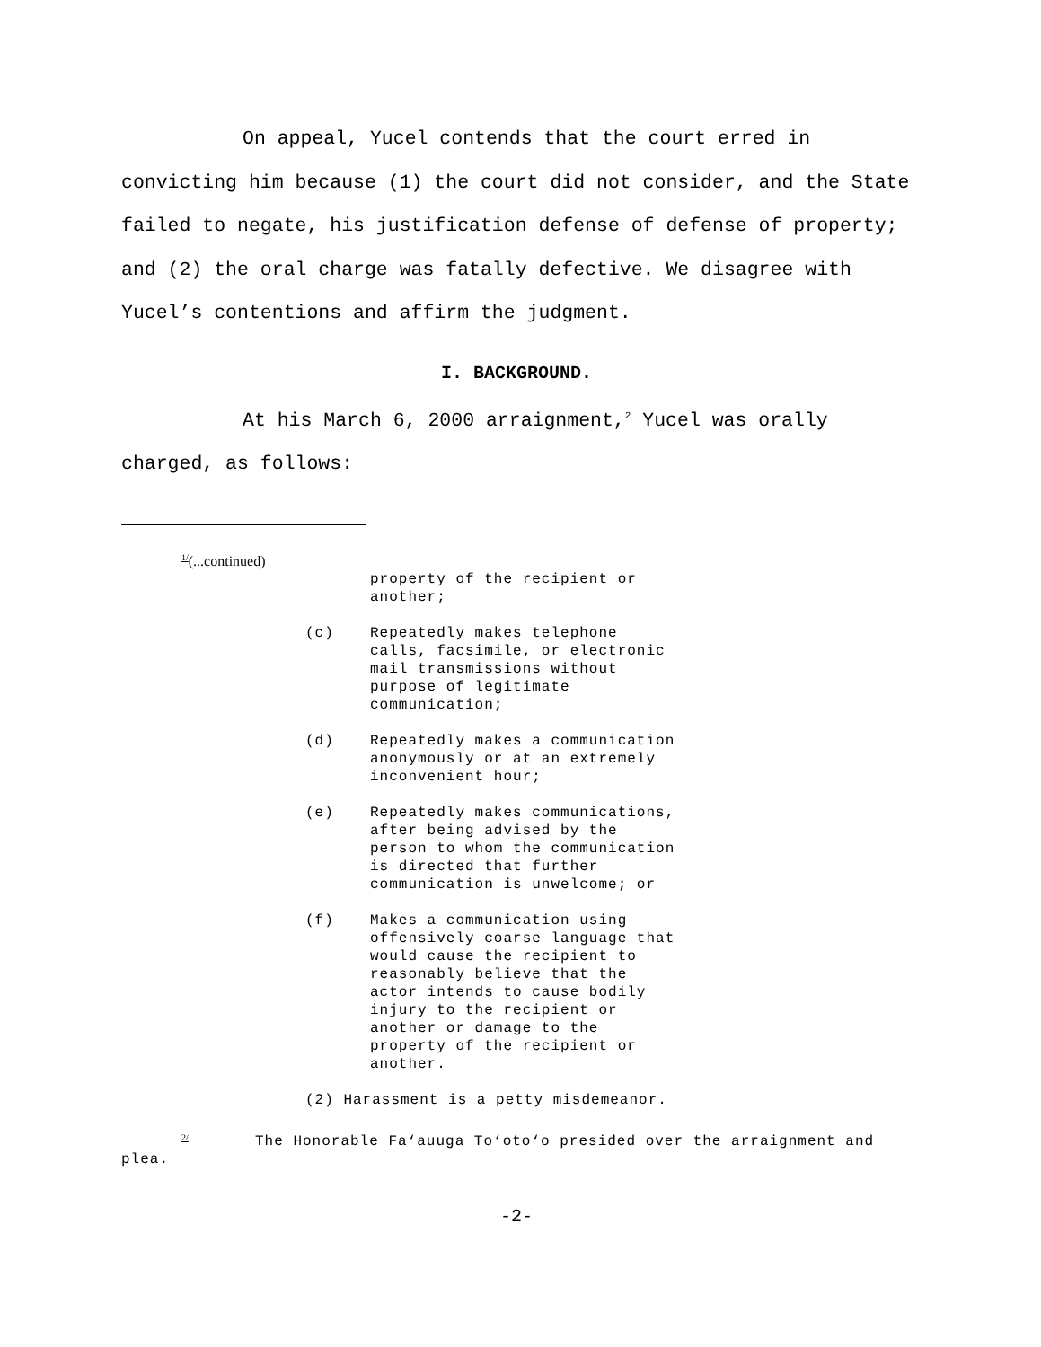On appeal, Yucel contends that the court erred in convicting him because (1) the court did not consider, and the State failed to negate, his justification defense of defense of property; and (2) the oral charge was fatally defective. We disagree with Yucel’s contentions and affirm the judgment.
I. BACKGROUND.
At his March 6, 2000 arraignment,<sup>2</sup> Yucel was orally charged, as follows:
<sup>1/</sup>(...continued)
property of the recipient or another;
(c) Repeatedly makes telephone calls, facsimile, or electronic mail transmissions without purpose of legitimate communication;
(d) Repeatedly makes a communication anonymously or at an extremely inconvenient hour;
(e) Repeatedly makes communications, after being advised by the person to whom the communication is directed that further communication is unwelcome; or
(f) Makes a communication using offensively coarse language that would cause the recipient to reasonably believe that the actor intends to cause bodily injury to the recipient or another or damage to the property of the recipient or another.
(2) Harassment is a petty misdemeanor.
<sup>2/</sup> The Honorable Fa‘auuga To‘oto‘o presided over the arraignment and plea.
-2-